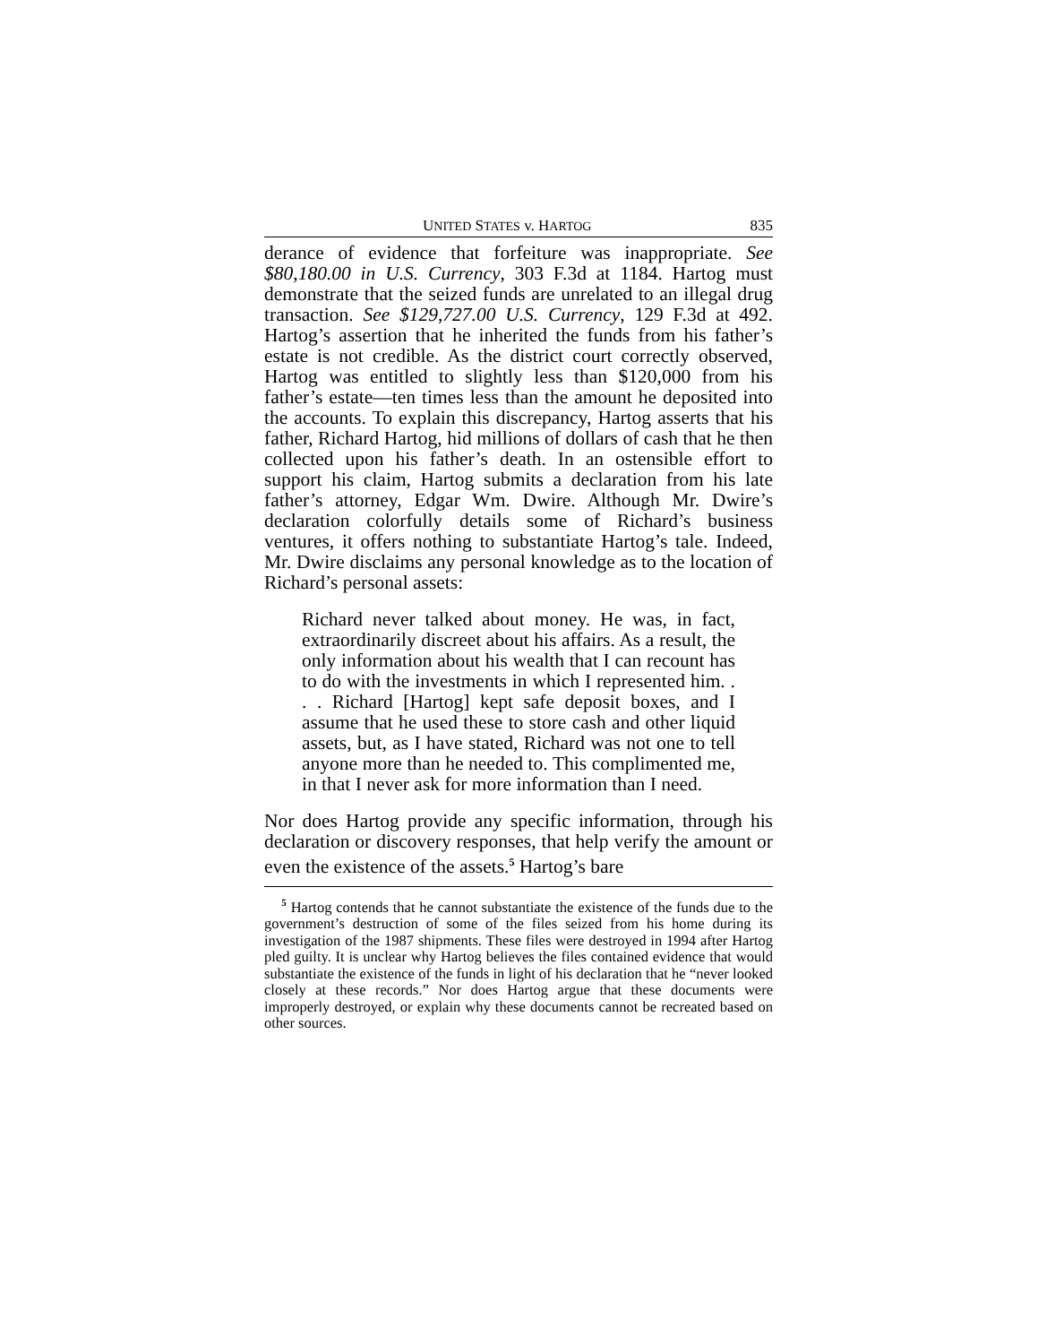UNITED STATES v. HARTOG 835
derance of evidence that forfeiture was inappropriate. See $80,180.00 in U.S. Currency, 303 F.3d at 1184. Hartog must demonstrate that the seized funds are unrelated to an illegal drug transaction. See $129,727.00 U.S. Currency, 129 F.3d at 492. Hartog’s assertion that he inherited the funds from his father’s estate is not credible. As the district court correctly observed, Hartog was entitled to slightly less than $120,000 from his father’s estate—ten times less than the amount he deposited into the accounts. To explain this discrepancy, Hartog asserts that his father, Richard Hartog, hid millions of dollars of cash that he then collected upon his father’s death. In an ostensible effort to support his claim, Hartog submits a declaration from his late father’s attorney, Edgar Wm. Dwire. Although Mr. Dwire’s declaration colorfully details some of Richard’s business ventures, it offers nothing to substantiate Hartog’s tale. Indeed, Mr. Dwire disclaims any personal knowledge as to the location of Richard’s personal assets:
Richard never talked about money. He was, in fact, extraordinarily discreet about his affairs. As a result, the only information about his wealth that I can recount has to do with the investments in which I represented him. . . . Richard [Hartog] kept safe deposit boxes, and I assume that he used these to store cash and other liquid assets, but, as I have stated, Richard was not one to tell anyone more than he needed to. This complimented me, in that I never ask for more information than I need.
Nor does Hartog provide any specific information, through his declaration or discovery responses, that help verify the amount or even the existence of the assets.<sup>5</sup> Hartog’s bare
<sup>5</sup> Hartog contends that he cannot substantiate the existence of the funds due to the government’s destruction of some of the files seized from his home during its investigation of the 1987 shipments. These files were destroyed in 1994 after Hartog pled guilty. It is unclear why Hartog believes the files contained evidence that would substantiate the existence of the funds in light of his declaration that he “never looked closely at these records.” Nor does Hartog argue that these documents were improperly destroyed, or explain why these documents cannot be recreated based on other sources.